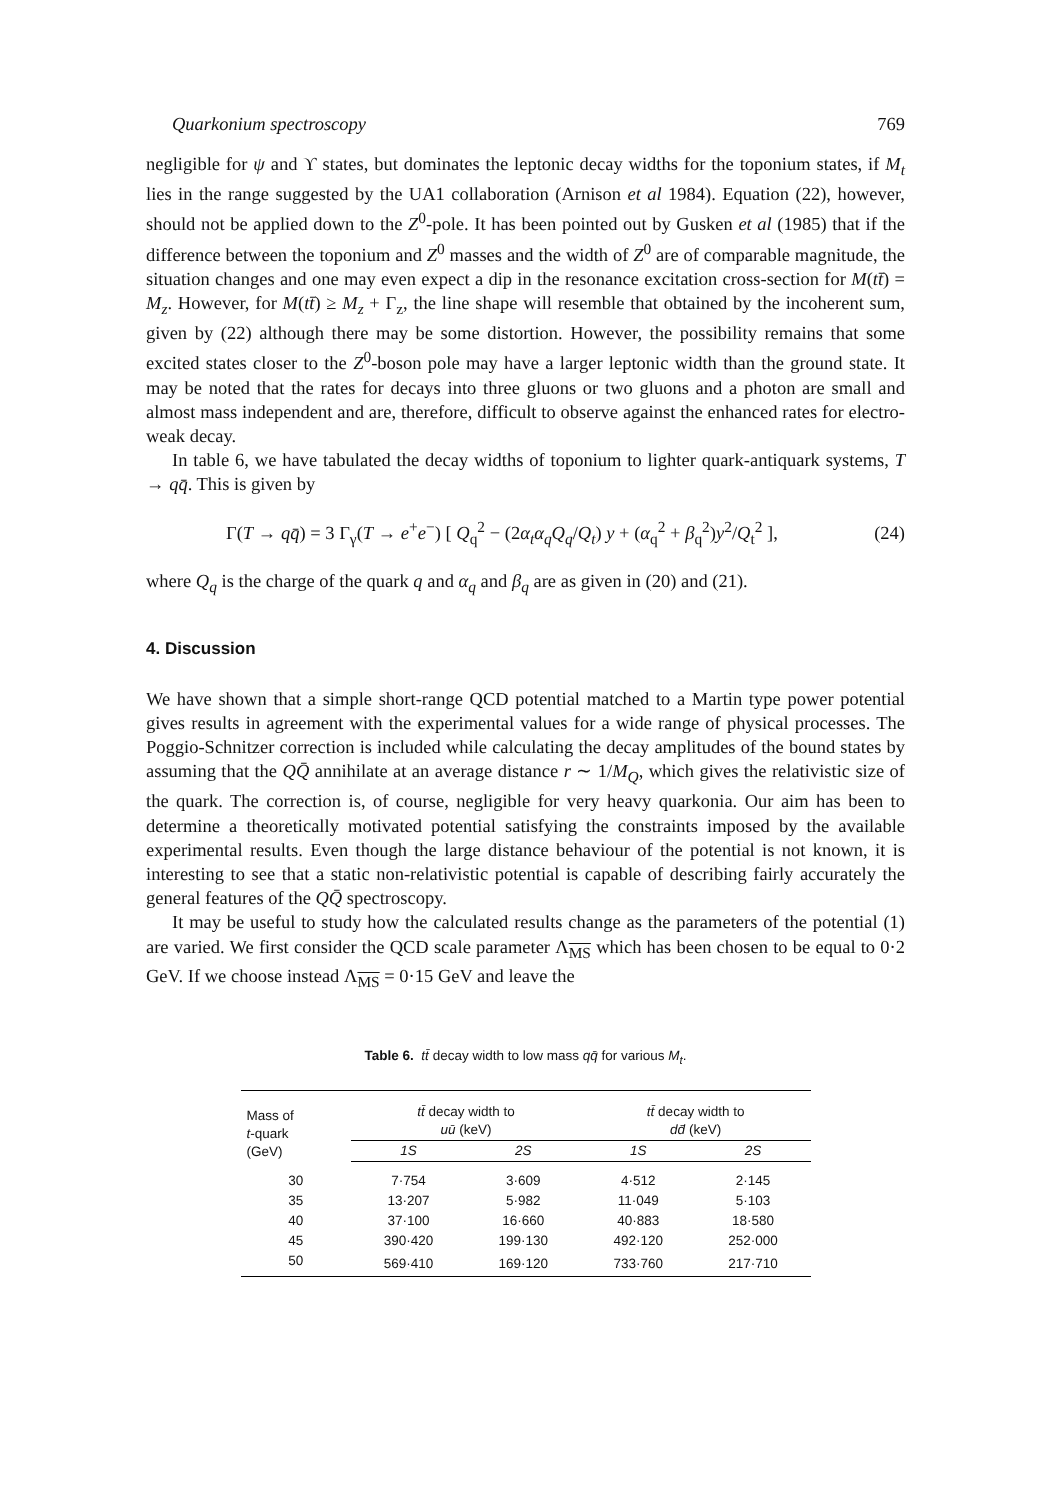Quarkonium spectroscopy 769
negligible for ψ and ϒ states, but dominates the leptonic decay widths for the toponium states, if M<sub>t</sub> lies in the range suggested by the UA1 collaboration (Arnison et al 1984). Equation (22), however, should not be applied down to the Z<sup>0</sup>-pole. It has been pointed out by Gusken et al (1985) that if the difference between the toponium and Z<sup>0</sup> masses and the width of Z<sup>0</sup> are of comparable magnitude, the situation changes and one may even expect a dip in the resonance excitation cross-section for M(tt̄) = M<sub>z</sub>. However, for M(tt̄) ≥ M<sub>z</sub> + Γ<sub>z</sub>, the line shape will resemble that obtained by the incoherent sum, given by (22) although there may be some distortion. However, the possibility remains that some excited states closer to the Z<sup>0</sup>-boson pole may have a larger leptonic width than the ground state. It may be noted that the rates for decays into three gluons or two gluons and a photon are small and almost mass independent and are, therefore, difficult to observe against the enhanced rates for electro-weak decay.
In table 6, we have tabulated the decay widths of toponium to lighter quark-antiquark systems, T → qq̄. This is given by
Γ(T → qq̄) = 3 Γ<sub>γ</sub>(T → e<sup>+</sup>e<sup>−</sup>) [ Q<sub>q</sub><sup>2</sup> − (2α<sub>t</sub>α<sub>q</sub>Q<sub>q</sub>/Q<sub>t</sub>) y + (α<sub>q</sub><sup>2</sup> + β<sub>q</sub><sup>2</sup>)y<sup>2</sup>/Q<sub>t</sub><sup>2</sup> ], (24)
where Q<sub>q</sub> is the charge of the quark q and α<sub>q</sub> and β<sub>q</sub> are as given in (20) and (21).
4. Discussion
We have shown that a simple short-range QCD potential matched to a Martin type power potential gives results in agreement with the experimental values for a wide range of physical processes. The Poggio-Schnitzer correction is included while calculating the decay amplitudes of the bound states by assuming that the QQ̄ annihilate at an average distance r ∼ 1/M<sub>Q</sub>, which gives the relativistic size of the quark. The correction is, of course, negligible for very heavy quarkonia. Our aim has been to determine a theoretically motivated potential satisfying the constraints imposed by the available experimental results. Even though the large distance behaviour of the potential is not known, it is interesting to see that a static non-relativistic potential is capable of describing fairly accurately the general features of the QQ̄ spectroscopy.
It may be useful to study how the calculated results change as the parameters of the potential (1) are varied. We first consider the QCD scale parameter Λ<sub>MS</sub> which has been chosen to be equal to 0·2 GeV. If we choose instead Λ<sub>MS</sub> = 0·15 GeV and leave the
Table 6. tt̄ decay width to low mass qq̄ for various M<sub>t</sub>.
| Mass of t -quark (GeV) | tt̄ decay width to uū (keV) | | tt̄ decay width to dd̄ (keV) | |
| --- | --- | --- | --- | --- |
| | 1S | 2S | 1S | 2S |
| 30 | 7·754 | 3·609 | 4·512 | 2·145 |
| 35 | 13·207 | 5·982 | 11·049 | 5·103 |
| 40 | 37·100 | 16·660 | 40·883 | 18·580 |
| 45 | 390·420 | 199·130 | 492·120 | 252·000 |
| 50 | 569·410 | 169·120 | 733·760 | 217·710 |